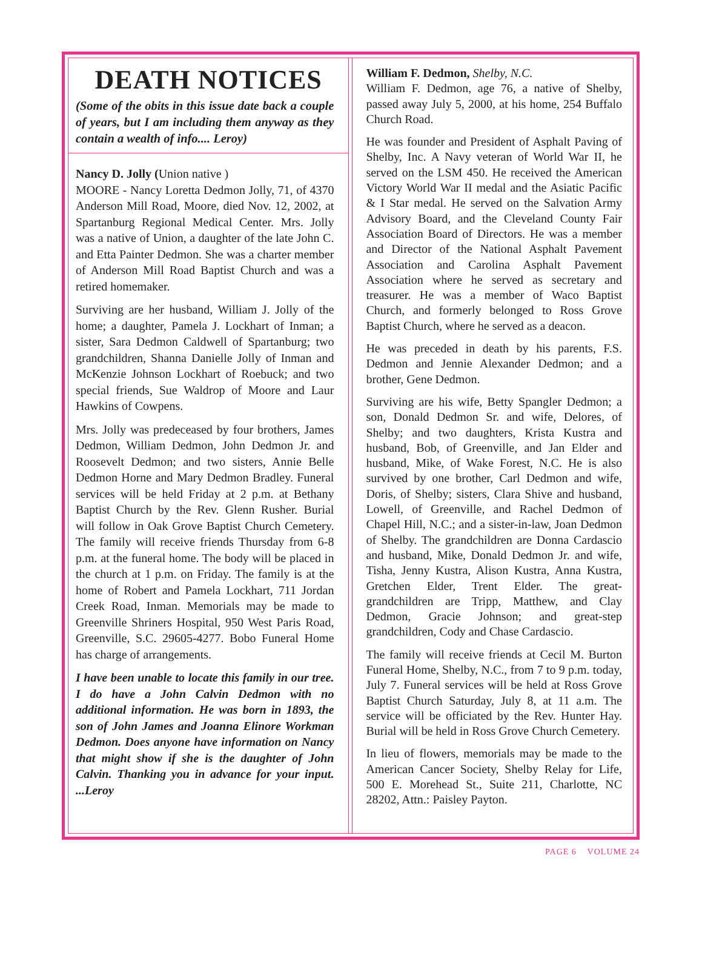DEATH NOTICES
(Some of the obits in this issue date back a couple of years, but I am including them anyway as they contain a wealth of info.... Leroy)
Nancy D. Jolly (Union native )
MOORE - Nancy Loretta Dedmon Jolly, 71, of 4370 Anderson Mill Road, Moore, died Nov. 12, 2002, at Spartanburg Regional Medical Center. Mrs. Jolly was a native of Union, a daughter of the late John C. and Etta Painter Dedmon. She was a charter member of Anderson Mill Road Baptist Church and was a retired homemaker.
Surviving are her husband, William J. Jolly of the home; a daughter, Pamela J. Lockhart of Inman; a sister, Sara Dedmon Caldwell of Spartanburg; two grandchildren, Shanna Danielle Jolly of Inman and McKenzie Johnson Lockhart of Roebuck; and two special friends, Sue Waldrop of Moore and Laur Hawkins of Cowpens.
Mrs. Jolly was predeceased by four brothers, James Dedmon, William Dedmon, John Dedmon Jr. and Roosevelt Dedmon; and two sisters, Annie Belle Dedmon Horne and Mary Dedmon Bradley. Funeral services will be held Friday at 2 p.m. at Bethany Baptist Church by the Rev. Glenn Rusher. Burial will follow in Oak Grove Baptist Church Cemetery. The family will receive friends Thursday from 6-8 p.m. at the funeral home. The body will be placed in the church at 1 p.m. on Friday. The family is at the home of Robert and Pamela Lockhart, 711 Jordan Creek Road, Inman. Memorials may be made to Greenville Shriners Hospital, 950 West Paris Road, Greenville, S.C. 29605-4277. Bobo Funeral Home has charge of arrangements.
I have been unable to locate this family in our tree. I do have a John Calvin Dedmon with no additional information. He was born in 1893, the son of John James and Joanna Elinore Workman Dedmon. Does anyone have information on Nancy that might show if she is the daughter of John Calvin. Thanking you in advance for your input. ...Leroy
William F. Dedmon, Shelby, N.C.
William F. Dedmon, age 76, a native of Shelby, passed away July 5, 2000, at his home, 254 Buffalo Church Road.
He was founder and President of Asphalt Paving of Shelby, Inc. A Navy veteran of World War II, he served on the LSM 450. He received the American Victory World War II medal and the Asiatic Pacific & I Star medal. He served on the Salvation Army Advisory Board, and the Cleveland County Fair Association Board of Directors. He was a member and Director of the National Asphalt Pavement Association and Carolina Asphalt Pavement Association where he served as secretary and treasurer. He was a member of Waco Baptist Church, and formerly belonged to Ross Grove Baptist Church, where he served as a deacon.
He was preceded in death by his parents, F.S. Dedmon and Jennie Alexander Dedmon; and a brother, Gene Dedmon.
Surviving are his wife, Betty Spangler Dedmon; a son, Donald Dedmon Sr. and wife, Delores, of Shelby; and two daughters, Krista Kustra and husband, Bob, of Greenville, and Jan Elder and husband, Mike, of Wake Forest, N.C. He is also survived by one brother, Carl Dedmon and wife, Doris, of Shelby; sisters, Clara Shive and husband, Lowell, of Greenville, and Rachel Dedmon of Chapel Hill, N.C.; and a sister-in-law, Joan Dedmon of Shelby. The grandchildren are Donna Cardascio and husband, Mike, Donald Dedmon Jr. and wife, Tisha, Jenny Kustra, Alison Kustra, Anna Kustra, Gretchen Elder, Trent Elder. The great-grandchildren are Tripp, Matthew, and Clay Dedmon, Gracie Johnson; and great-step grandchildren, Cody and Chase Cardascio.
The family will receive friends at Cecil M. Burton Funeral Home, Shelby, N.C., from 7 to 9 p.m. today, July 7. Funeral services will be held at Ross Grove Baptist Church Saturday, July 8, at 11 a.m. The service will be officiated by the Rev. Hunter Hay. Burial will be held in Ross Grove Church Cemetery.
In lieu of flowers, memorials may be made to the American Cancer Society, Shelby Relay for Life, 500 E. Morehead St., Suite 211, Charlotte, NC 28202, Attn.: Paisley Payton.
PAGE 6 VOLUME 24